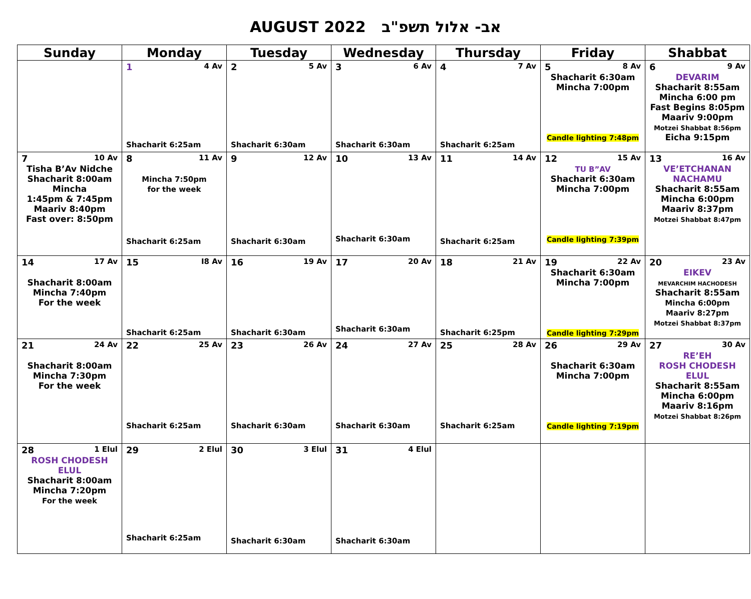AUGUST 2022 אב- אלול תשפ"ב
| Sunday | Monday | Tuesday | Wednesday | Thursday | Friday | Shabbat |
| --- | --- | --- | --- | --- | --- | --- |
| | 1 4 Av Shacharit 6:25am | 2 5 Av Shacharit 6:30am | 3 6 Av Shacharit 6:30am | 4 7 Av Shacharit 6:25am | 5 8 Av Shacharit 6:30am Mincha 7:00pm Candle lighting 7:48pm | 6 9 Av DEVARIM Shacharit 8:55am Mincha 6:00 pm Fast Begins 8:05pm Maariv 9:00pm Motzei Shabbat 8:56pm Eicha 9:15pm |
| 7 10 Av Tisha B’Av Nidche Shacharit 8:00am Mincha 1:45pm & 7:45pm Maariv 8:40pm Fast over: 8:50pm | 8 11 Av Mincha 7:50pm for the week Shacharit 6:25am | 9 12 Av Shacharit 6:30am | 10 13 Av Shacharit 6:30am | 11 14 Av Shacharit 6:25am | 12 15 Av TU B”AV Shacharit 6:30am Mincha 7:00pm Candle lighting 7:39pm | 13 16 Av VE’ETCHANAN NACHAMU Shacharit 8:55am Mincha 6:00pm Maariv 8:37pm Motzei Shabbat 8:47pm |
| 14 17 Av Shacharit 8:00am Mincha 7:40pm For the week | 15 I8 Av Shacharit 6:25am | 16 19 Av Shacharit 6:30am | 17 20 Av Shacharit 6:30am | 18 21 Av Shacharit 6:25pm | 19 22 Av Shacharit 6:30am Mincha 7:00pm Candle lighting 7:29pm | 20 23 Av EIKEV MEVARCHIM HACHODESH Shacharit 8:55am Mincha 6:00pm Maariv 8:27pm Motzei Shabbat 8:37pm |
| 21 24 Av Shacharit 8:00am Mincha 7:30pm For the week | 22 25 Av Shacharit 6:25am | 23 26 Av Shacharit 6:30am | 24 27 Av Shacharit 6:30am | 25 28 Av Shacharit 6:25am | 26 29 Av Shacharit 6:30am Mincha 7:00pm Candle lighting 7:19pm | 27 30 Av RE’EH ROSH CHODESH ELUL Shacharit 8:55am Mincha 6:00pm Maariv 8:16pm Motzei Shabbat 8:26pm |
| 28 1 Elul ROSH CHODESH ELUL Shacharit 8:00am Mincha 7:20pm For the week | 29 2 Elul Shacharit 6:25am | 30 3 Elul Shacharit 6:30am | 31 4 Elul Shacharit 6:30am | | | |